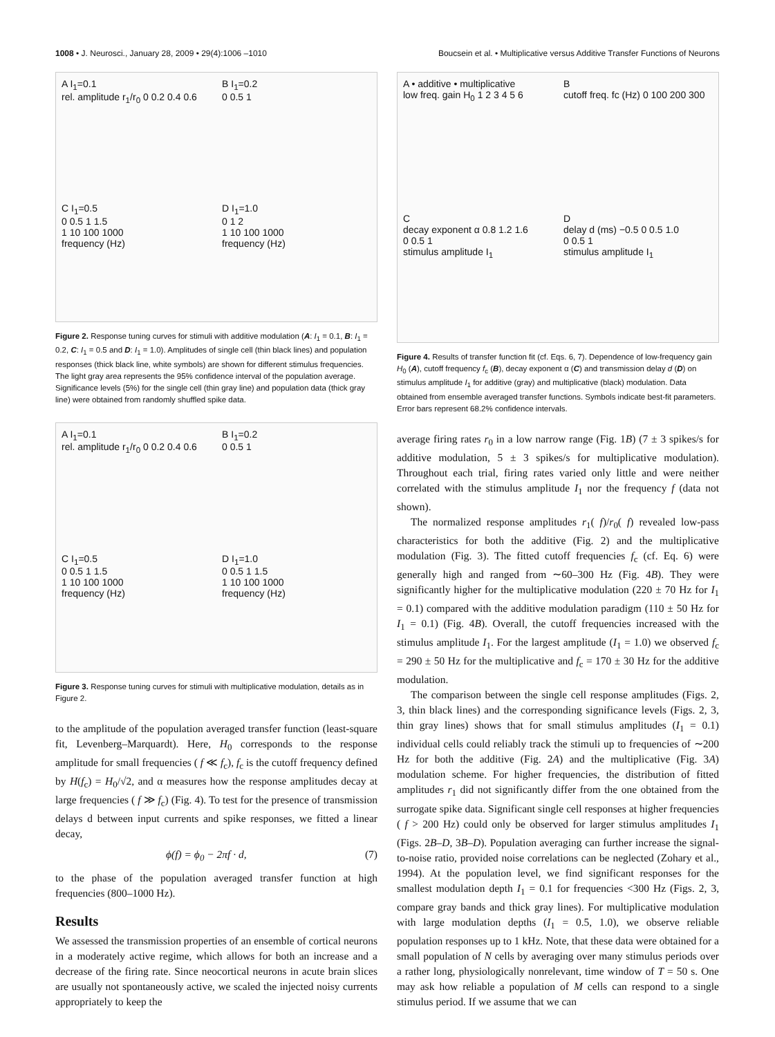1008 • J. Neurosci., January 28, 2009 • 29(4):1006 –1010 Boucsein et al. • Multiplicative versus Additive Transfer Functions of Neurons
A I<sub>1</sub>=0.1
rel. amplitude r<sub>1</sub>/r<sub>0</sub> 0 0.2 0.4 0.6
B I<sub>1</sub>=0.2
0 0.5 1
C I<sub>1</sub>=0.5
0 0.5 1 1.5
1 10 100 1000
frequency (Hz)
D I<sub>1</sub>=1.0
0 1 2
1 10 100 1000
frequency (Hz)
Figure 2. Response tuning curves for stimuli with additive modulation (A: I<sub>1</sub> = 0.1, B: I<sub>1</sub> = 0.2, C: I<sub>1</sub> = 0.5 and D: I<sub>1</sub> = 1.0). Amplitudes of single cell (thin black lines) and population responses (thick black line, white symbols) are shown for different stimulus frequencies. The light gray area represents the 95% confidence interval of the population average. Significance levels (5%) for the single cell (thin gray line) and population data (thick gray line) were obtained from randomly shuffled spike data.
A I<sub>1</sub>=0.1
rel. amplitude r<sub>1</sub>/r<sub>0</sub> 0 0.2 0.4 0.6
B I<sub>1</sub>=0.2
0 0.5 1
C I<sub>1</sub>=0.5
0 0.5 1 1.5
1 10 100 1000
frequency (Hz)
D I<sub>1</sub>=1.0
0 0.5 1 1.5
1 10 100 1000
frequency (Hz)
Figure 3. Response tuning curves for stimuli with multiplicative modulation, details as in Figure 2.
to the amplitude of the population averaged transfer function (least-square fit, Levenberg–Marquardt). Here, H<sub>0</sub> corresponds to the response amplitude for small frequencies ( f ≪ f<sub>c</sub>), f<sub>c</sub> is the cutoff frequency defined by H(f<sub>c</sub>) = H<sub>0</sub>/√2, and α measures how the response amplitudes decay at large frequencies ( f ≫ f<sub>c</sub>) (Fig. 4). To test for the presence of transmission delays d between input currents and spike responses, we fitted a linear decay,
ϕ(f) = ϕ<sub>0</sub> − 2πf · d, (7)
to the phase of the population averaged transfer function at high frequencies (800–1000 Hz).
Results
We assessed the transmission properties of an ensemble of cortical neurons in a moderately active regime, which allows for both an increase and a decrease of the firing rate. Since neocortical neurons in acute brain slices are usually not spontaneously active, we scaled the injected noisy currents appropriately to keep the
A • additive • multiplicative
low freq. gain H<sub>0</sub> 1 2 3 4 5 6
B
cutoff freq. fc (Hz) 0 100 200 300
C
decay exponent α 0.8 1.2 1.6
0 0.5 1
stimulus amplitude I<sub>1</sub>
D
delay d (ms) −0.5 0 0.5 1.0
0 0.5 1
stimulus amplitude I<sub>1</sub>
Figure 4. Results of transfer function fit (cf. Eqs. 6, 7). Dependence of low-frequency gain H<sub>0</sub> (A), cutoff frequency f<sub>c</sub> (B), decay exponent α (C) and transmission delay d (D) on stimulus amplitude I<sub>1</sub> for additive (gray) and multiplicative (black) modulation. Data obtained from ensemble averaged transfer functions. Symbols indicate best-fit parameters. Error bars represent 68.2% confidence intervals.
average firing rates r<sub>0</sub> in a low narrow range (Fig. 1B) (7 ± 3 spikes/s for additive modulation, 5 ± 3 spikes/s for multiplicative modulation). Throughout each trial, firing rates varied only little and were neither correlated with the stimulus amplitude I<sub>1</sub> nor the frequency f (data not shown).
The normalized response amplitudes r<sub>1</sub>( f)/r<sub>0</sub>( f) revealed low-pass characteristics for both the additive (Fig. 2) and the multiplicative modulation (Fig. 3). The fitted cutoff frequencies f<sub>c</sub> (cf. Eq. 6) were generally high and ranged from ∼60–300 Hz (Fig. 4B). They were significantly higher for the multiplicative modulation (220 ± 70 Hz for I<sub>1</sub> = 0.1) compared with the additive modulation paradigm (110 ± 50 Hz for I<sub>1</sub> = 0.1) (Fig. 4B). Overall, the cutoff frequencies increased with the stimulus amplitude I<sub>1</sub>. For the largest amplitude (I<sub>1</sub> = 1.0) we observed f<sub>c</sub> = 290 ± 50 Hz for the multiplicative and f<sub>c</sub> = 170 ± 30 Hz for the additive modulation.
The comparison between the single cell response amplitudes (Figs. 2, 3, thin black lines) and the corresponding significance levels (Figs. 2, 3, thin gray lines) shows that for small stimulus amplitudes (I<sub>1</sub> = 0.1) individual cells could reliably track the stimuli up to frequencies of ∼200 Hz for both the additive (Fig. 2A) and the multiplicative (Fig. 3A) modulation scheme. For higher frequencies, the distribution of fitted amplitudes r<sub>1</sub> did not significantly differ from the one obtained from the surrogate spike data. Significant single cell responses at higher frequencies ( f > 200 Hz) could only be observed for larger stimulus amplitudes I<sub>1</sub> (Figs. 2B–D, 3B–D). Population averaging can further increase the signal-to-noise ratio, provided noise correlations can be neglected (Zohary et al., 1994). At the population level, we find significant responses for the smallest modulation depth I<sub>1</sub> = 0.1 for frequencies <300 Hz (Figs. 2, 3, compare gray bands and thick gray lines). For multiplicative modulation with large modulation depths (I<sub>1</sub> = 0.5, 1.0), we observe reliable population responses up to 1 kHz. Note, that these data were obtained for a small population of N cells by averaging over many stimulus periods over a rather long, physiologically nonrelevant, time window of T = 50 s. One may ask how reliable a population of M cells can respond to a single stimulus period. If we assume that we can